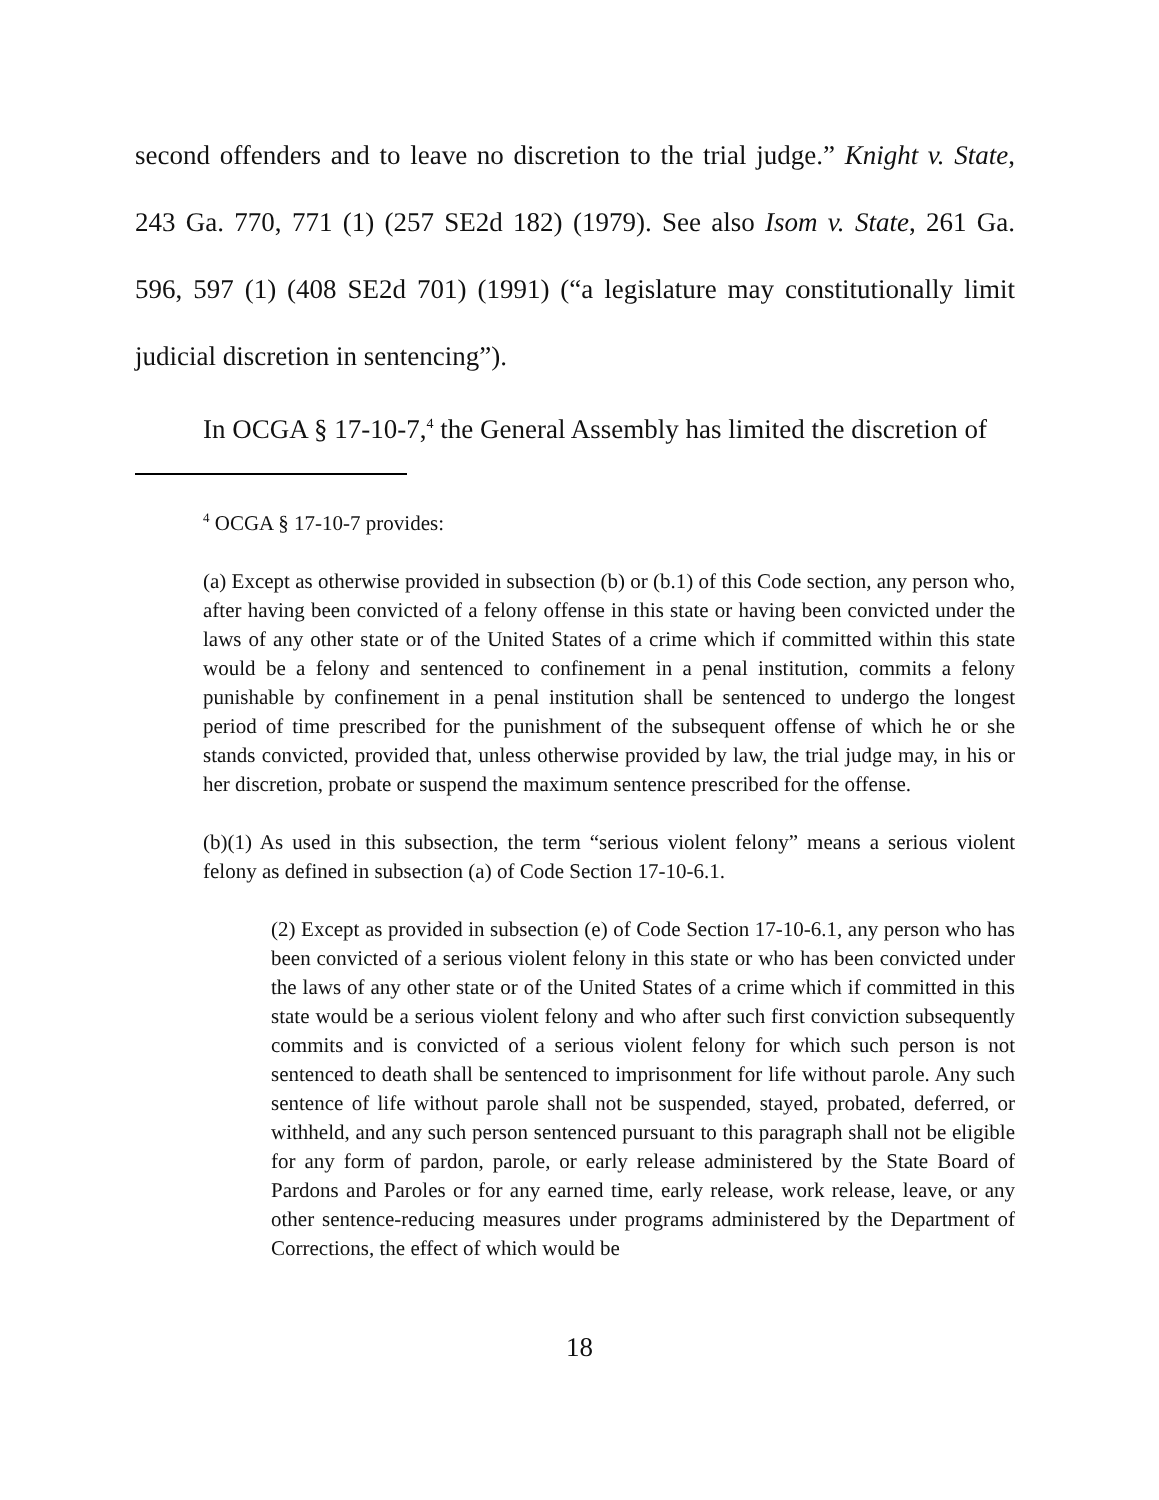second offenders and to leave no discretion to the trial judge.” Knight v. State, 243 Ga. 770, 771 (1) (257 SE2d 182) (1979). See also Isom v. State, 261 Ga. 596, 597 (1) (408 SE2d 701) (1991) (“a legislature may constitutionally limit judicial discretion in sentencing”).
In OCGA § 17-10-7,<sup>4</sup> the General Assembly has limited the discretion of
<sup>4</sup> OCGA § 17-10-7 provides:
(a) Except as otherwise provided in subsection (b) or (b.1) of this Code section, any person who, after having been convicted of a felony offense in this state or having been convicted under the laws of any other state or of the United States of a crime which if committed within this state would be a felony and sentenced to confinement in a penal institution, commits a felony punishable by confinement in a penal institution shall be sentenced to undergo the longest period of time prescribed for the punishment of the subsequent offense of which he or she stands convicted, provided that, unless otherwise provided by law, the trial judge may, in his or her discretion, probate or suspend the maximum sentence prescribed for the offense.
(b)(1) As used in this subsection, the term “serious violent felony” means a serious violent felony as defined in subsection (a) of Code Section 17-10-6.1.
(2) Except as provided in subsection (e) of Code Section 17-10-6.1, any person who has been convicted of a serious violent felony in this state or who has been convicted under the laws of any other state or of the United States of a crime which if committed in this state would be a serious violent felony and who after such first conviction subsequently commits and is convicted of a serious violent felony for which such person is not sentenced to death shall be sentenced to imprisonment for life without parole. Any such sentence of life without parole shall not be suspended, stayed, probated, deferred, or withheld, and any such person sentenced pursuant to this paragraph shall not be eligible for any form of pardon, parole, or early release administered by the State Board of Pardons and Paroles or for any earned time, early release, work release, leave, or any other sentence-reducing measures under programs administered by the Department of Corrections, the effect of which would be
18